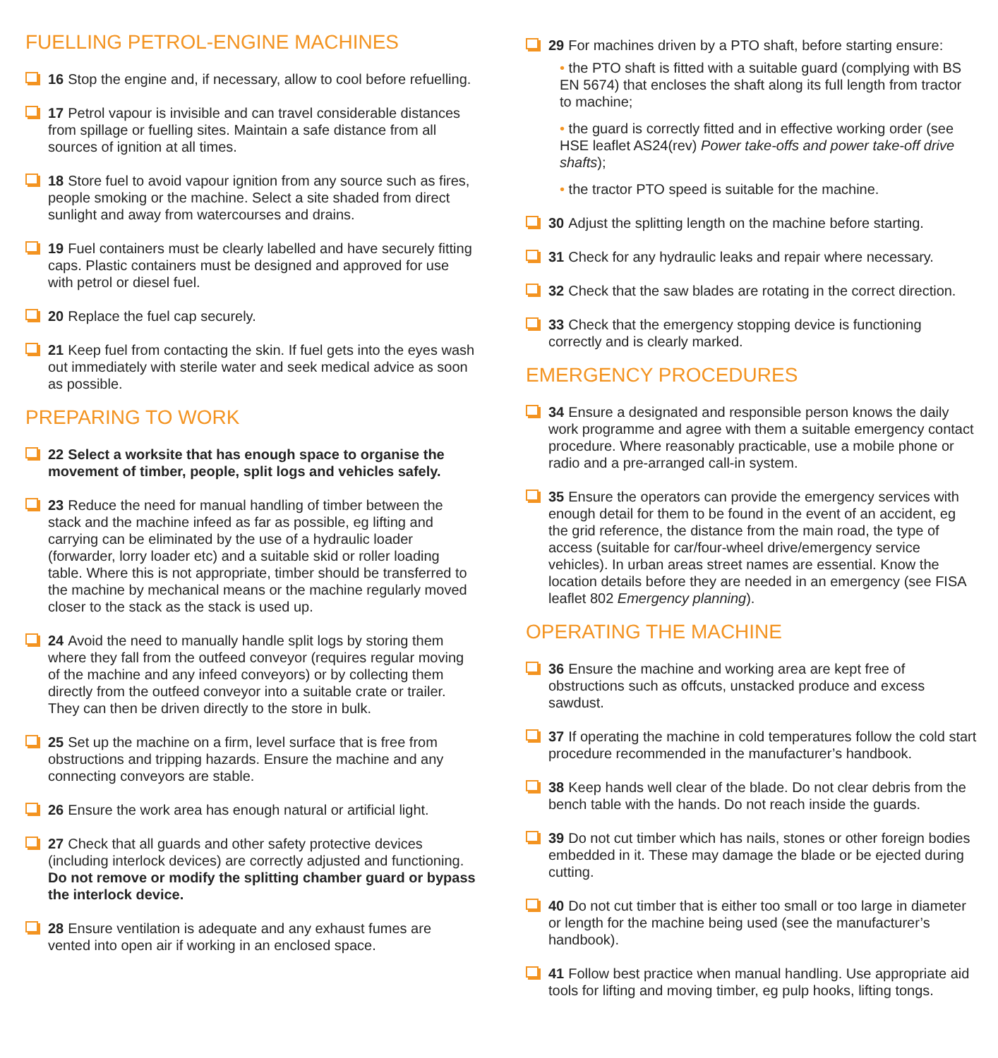FUELLING PETROL-ENGINE MACHINES
16 Stop the engine and, if necessary, allow to cool before refuelling.
17 Petrol vapour is invisible and can travel considerable distances from spillage or fuelling sites. Maintain a safe distance from all sources of ignition at all times.
18 Store fuel to avoid vapour ignition from any source such as fires, people smoking or the machine. Select a site shaded from direct sunlight and away from watercourses and drains.
19 Fuel containers must be clearly labelled and have securely fitting caps. Plastic containers must be designed and approved for use with petrol or diesel fuel.
20 Replace the fuel cap securely.
21 Keep fuel from contacting the skin. If fuel gets into the eyes wash out immediately with sterile water and seek medical advice as soon as possible.
PREPARING TO WORK
22 Select a worksite that has enough space to organise the movement of timber, people, split logs and vehicles safely.
23 Reduce the need for manual handling of timber between the stack and the machine infeed as far as possible, eg lifting and carrying can be eliminated by the use of a hydraulic loader (forwarder, lorry loader etc) and a suitable skid or roller loading table. Where this is not appropriate, timber should be transferred to the machine by mechanical means or the machine regularly moved closer to the stack as the stack is used up.
24 Avoid the need to manually handle split logs by storing them where they fall from the outfeed conveyor (requires regular moving of the machine and any infeed conveyors) or by collecting them directly from the outfeed conveyor into a suitable crate or trailer. They can then be driven directly to the store in bulk.
25 Set up the machine on a firm, level surface that is free from obstructions and tripping hazards. Ensure the machine and any connecting conveyors are stable.
26 Ensure the work area has enough natural or artificial light.
27 Check that all guards and other safety protective devices (including interlock devices) are correctly adjusted and functioning. Do not remove or modify the splitting chamber guard or bypass the interlock device.
28 Ensure ventilation is adequate and any exhaust fumes are vented into open air if working in an enclosed space.
29 For machines driven by a PTO shaft, before starting ensure:
• the PTO shaft is fitted with a suitable guard (complying with BS EN 5674) that encloses the shaft along its full length from tractor to machine;
• the guard is correctly fitted and in effective working order (see HSE leaflet AS24(rev) Power take-offs and power take-off drive shafts);
• the tractor PTO speed is suitable for the machine.
30 Adjust the splitting length on the machine before starting.
31 Check for any hydraulic leaks and repair where necessary.
32 Check that the saw blades are rotating in the correct direction.
33 Check that the emergency stopping device is functioning correctly and is clearly marked.
EMERGENCY PROCEDURES
34 Ensure a designated and responsible person knows the daily work programme and agree with them a suitable emergency contact procedure. Where reasonably practicable, use a mobile phone or radio and a pre-arranged call-in system.
35 Ensure the operators can provide the emergency services with enough detail for them to be found in the event of an accident, eg the grid reference, the distance from the main road, the type of access (suitable for car/four-wheel drive/emergency service vehicles). In urban areas street names are essential. Know the location details before they are needed in an emergency (see FISA leaflet 802 Emergency planning).
OPERATING THE MACHINE
36 Ensure the machine and working area are kept free of obstructions such as offcuts, unstacked produce and excess sawdust.
37 If operating the machine in cold temperatures follow the cold start procedure recommended in the manufacturer’s handbook.
38 Keep hands well clear of the blade. Do not clear debris from the bench table with the hands. Do not reach inside the guards.
39 Do not cut timber which has nails, stones or other foreign bodies embedded in it. These may damage the blade or be ejected during cutting.
40 Do not cut timber that is either too small or too large in diameter or length for the machine being used (see the manufacturer’s handbook).
41 Follow best practice when manual handling. Use appropriate aid tools for lifting and moving timber, eg pulp hooks, lifting tongs.